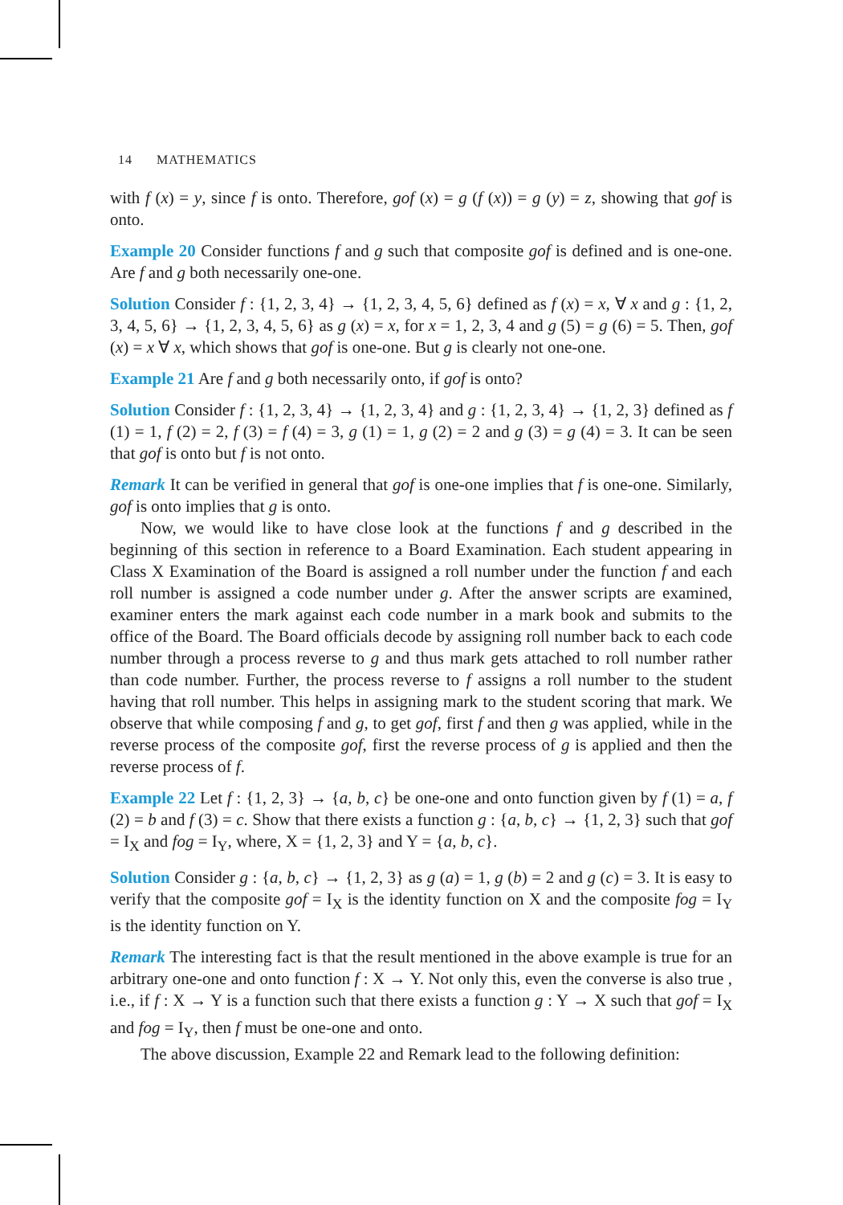14 MATHEMATICS
with f (x) = y, since f is onto. Therefore, gof (x) = g (f (x)) = g (y) = z, showing that gof is onto.
Example 20 Consider functions f and g such that composite gof is defined and is one-one. Are f and g both necessarily one-one.
Solution Consider f : {1, 2, 3, 4} → {1, 2, 3, 4, 5, 6} defined as f (x) = x, ∀ x and g : {1, 2, 3, 4, 5, 6} → {1, 2, 3, 4, 5, 6} as g (x) = x, for x = 1, 2, 3, 4 and g (5) = g (6) = 5. Then, gof (x) = x ∀ x, which shows that gof is one-one. But g is clearly not one-one.
Example 21 Are f and g both necessarily onto, if gof is onto?
Solution Consider f : {1, 2, 3, 4} → {1, 2, 3, 4} and g : {1, 2, 3, 4} → {1, 2, 3} defined as f (1) = 1, f (2) = 2, f (3) = f (4) = 3, g (1) = 1, g (2) = 2 and g (3) = g (4) = 3. It can be seen that gof is onto but f is not onto.
Remark It can be verified in general that gof is one-one implies that f is one-one. Similarly, gof is onto implies that g is onto.
Now, we would like to have close look at the functions f and g described in the beginning of this section in reference to a Board Examination. Each student appearing in Class X Examination of the Board is assigned a roll number under the function f and each roll number is assigned a code number under g. After the answer scripts are examined, examiner enters the mark against each code number in a mark book and submits to the office of the Board. The Board officials decode by assigning roll number back to each code number through a process reverse to g and thus mark gets attached to roll number rather than code number. Further, the process reverse to f assigns a roll number to the student having that roll number. This helps in assigning mark to the student scoring that mark. We observe that while composing f and g, to get gof, first f and then g was applied, while in the reverse process of the composite gof, first the reverse process of g is applied and then the reverse process of f.
Example 22 Let f : {1, 2, 3} → {a, b, c} be one-one and onto function given by f (1) = a, f (2) = b and f (3) = c. Show that there exists a function g : {a, b, c} → {1, 2, 3} such that gof = I<sub>X</sub> and fog = I<sub>Y</sub>, where, X = {1, 2, 3} and Y = {a, b, c}.
Solution Consider g : {a, b, c} → {1, 2, 3} as g (a) = 1, g (b) = 2 and g (c) = 3. It is easy to verify that the composite gof = I<sub>X</sub> is the identity function on X and the composite fog = I<sub>Y</sub> is the identity function on Y.
Remark The interesting fact is that the result mentioned in the above example is true for an arbitrary one-one and onto function f : X → Y. Not only this, even the converse is also true , i.e., if f : X → Y is a function such that there exists a function g : Y → X such that gof = I<sub>X</sub> and fog = I<sub>Y</sub>, then f must be one-one and onto.
The above discussion, Example 22 and Remark lead to the following definition: